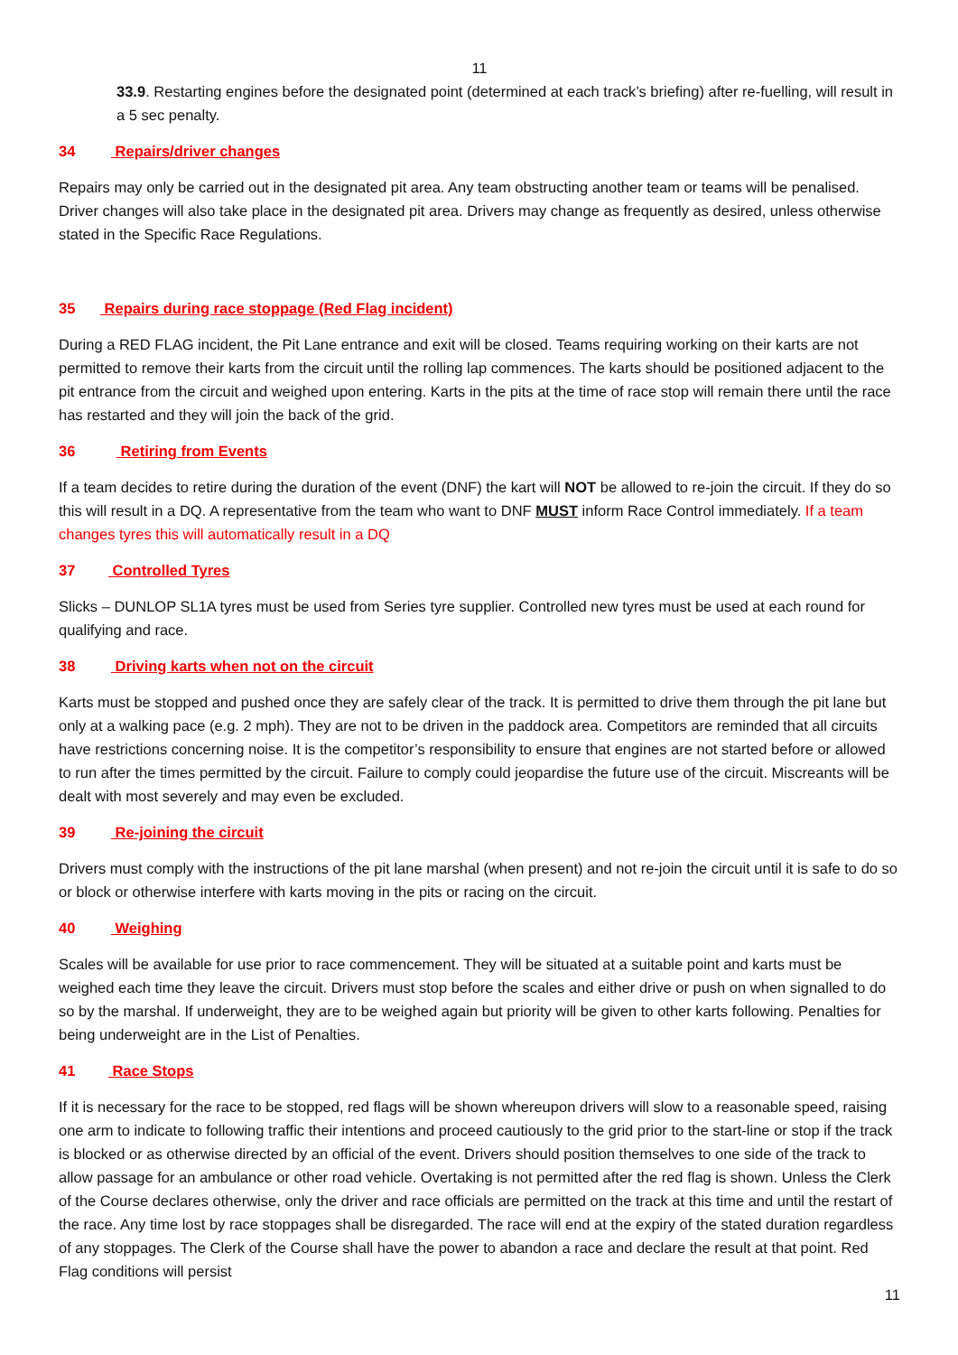11
33.9. Restarting engines before the designated point (determined at each track’s briefing) after re-fuelling, will result in a 5 sec penalty.
34 Repairs/driver changes
Repairs may only be carried out in the designated pit area. Any team obstructing another team or teams will be penalised. Driver changes will also take place in the designated pit area. Drivers may change as frequently as desired, unless otherwise stated in the Specific Race Regulations.
35 Repairs during race stoppage (Red Flag incident)
During a RED FLAG incident, the Pit Lane entrance and exit will be closed. Teams requiring working on their karts are not permitted to remove their karts from the circuit until the rolling lap commences. The karts should be positioned adjacent to the pit entrance from the circuit and weighed upon entering. Karts in the pits at the time of race stop will remain there until the race has restarted and they will join the back of the grid.
36 Retiring from Events
If a team decides to retire during the duration of the event (DNF) the kart will NOT be allowed to re-join the circuit. If they do so this will result in a DQ. A representative from the team who want to DNF MUST inform Race Control immediately. If a team changes tyres this will automatically result in a DQ
37 Controlled Tyres
Slicks – DUNLOP SL1A tyres must be used from Series tyre supplier. Controlled new tyres must be used at each round for qualifying and race.
38 Driving karts when not on the circuit
Karts must be stopped and pushed once they are safely clear of the track. It is permitted to drive them through the pit lane but only at a walking pace (e.g. 2 mph). They are not to be driven in the paddock area. Competitors are reminded that all circuits have restrictions concerning noise. It is the competitor’s responsibility to ensure that engines are not started before or allowed to run after the times permitted by the circuit. Failure to comply could jeopardise the future use of the circuit. Miscreants will be dealt with most severely and may even be excluded.
39 Re-joining the circuit
Drivers must comply with the instructions of the pit lane marshal (when present) and not re-join the circuit until it is safe to do so or block or otherwise interfere with karts moving in the pits or racing on the circuit.
40 Weighing
Scales will be available for use prior to race commencement. They will be situated at a suitable point and karts must be weighed each time they leave the circuit. Drivers must stop before the scales and either drive or push on when signalled to do so by the marshal. If underweight, they are to be weighed again but priority will be given to other karts following. Penalties for being underweight are in the List of Penalties.
41 Race Stops
If it is necessary for the race to be stopped, red flags will be shown whereupon drivers will slow to a reasonable speed, raising one arm to indicate to following traffic their intentions and proceed cautiously to the grid prior to the start-line or stop if the track is blocked or as otherwise directed by an official of the event. Drivers should position themselves to one side of the track to allow passage for an ambulance or other road vehicle. Overtaking is not permitted after the red flag is shown. Unless the Clerk of the Course declares otherwise, only the driver and race officials are permitted on the track at this time and until the restart of the race. Any time lost by race stoppages shall be disregarded. The race will end at the expiry of the stated duration regardless of any stoppages. The Clerk of the Course shall have the power to abandon a race and declare the result at that point. Red Flag conditions will persist
11